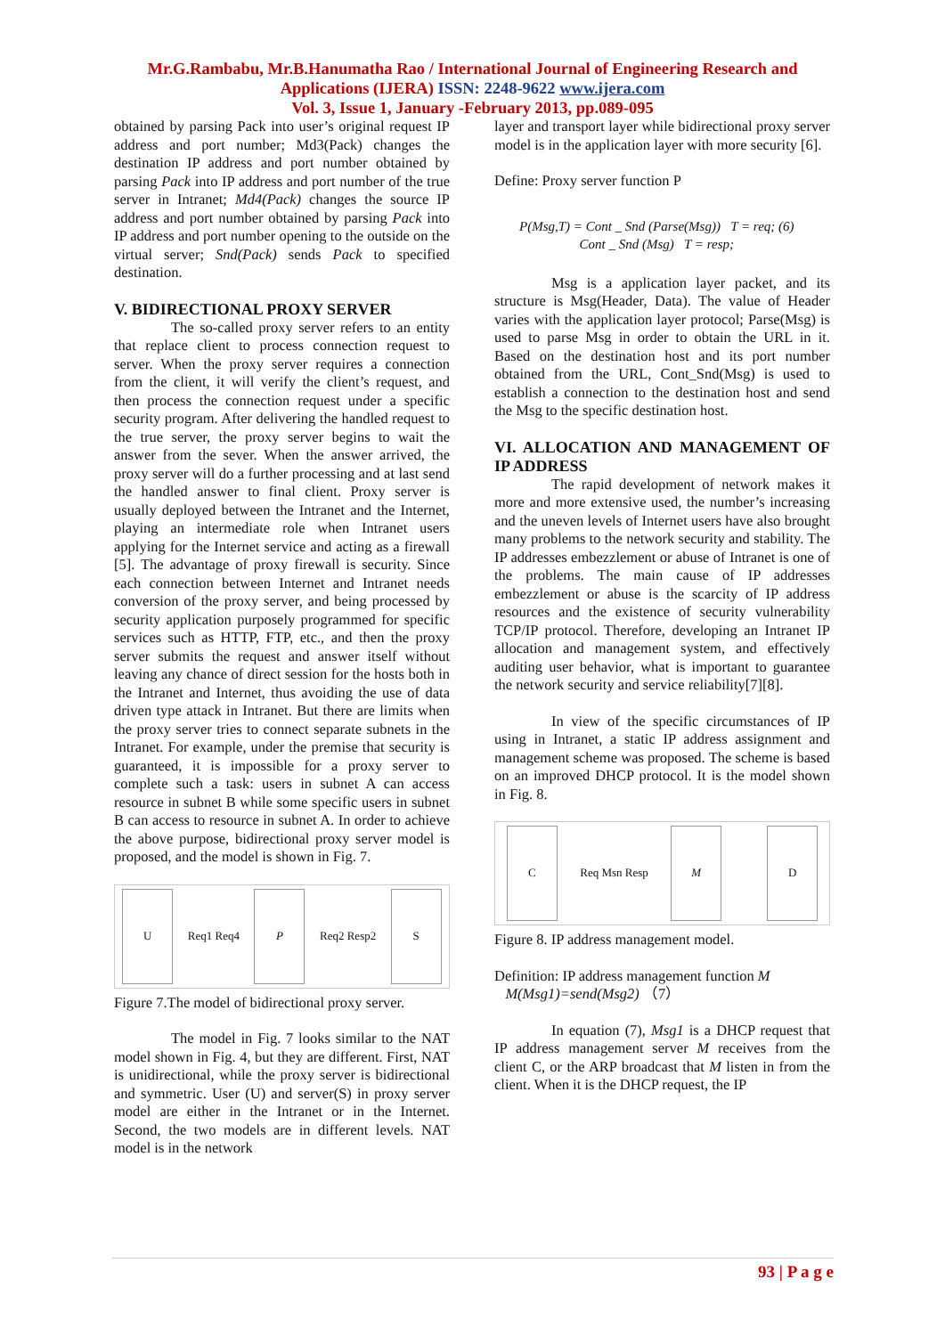Mr.G.Rambabu, Mr.B.Hanumatha Rao / International Journal of Engineering Research and
Applications (IJERA) ISSN: 2248-9622 www.ijera.com
Vol. 3, Issue 1, January -February 2013, pp.089-095
obtained by parsing Pack into user’s original request IP address and port number; Md3(Pack) changes the destination IP address and port number obtained by parsing Pack into IP address and port number of the true server in Intranet; Md4(Pack) changes the source IP address and port number obtained by parsing Pack into IP address and port number opening to the outside on the virtual server; Snd(Pack) sends Pack to specified destination.
V. BIDIRECTIONAL PROXY SERVER
The so-called proxy server refers to an entity that replace client to process connection request to server. When the proxy server requires a connection from the client, it will verify the client’s request, and then process the connection request under a specific security program. After delivering the handled request to the true server, the proxy server begins to wait the answer from the sever. When the answer arrived, the proxy server will do a further processing and at last send the handled answer to final client. Proxy server is usually deployed between the Intranet and the Internet, playing an intermediate role when Intranet users applying for the Internet service and acting as a firewall [5]. The advantage of proxy firewall is security. Since each connection between Internet and Intranet needs conversion of the proxy server, and being processed by security application purposely programmed for specific services such as HTTP, FTP, etc., and then the proxy server submits the request and answer itself without leaving any chance of direct session for the hosts both in the Intranet and Internet, thus avoiding the use of data driven type attack in Intranet. But there are limits when the proxy server tries to connect separate subnets in the Intranet. For example, under the premise that security is guaranteed, it is impossible for a proxy server to complete such a task: users in subnet A can access resource in subnet B while some specific users in subnet B can access to resource in subnet A. In order to achieve the above purpose, bidirectional proxy server model is proposed, and the model is shown in Fig. 7.
U
Req1 Req4
P
Req2 Resp2
S
Figure 7.The model of bidirectional proxy server.
The model in Fig. 7 looks similar to the NAT model shown in Fig. 4, but they are different. First, NAT is unidirectional, while the proxy server is bidirectional and symmetric. User (U) and server(S) in proxy server model are either in the Intranet or in the Internet. Second, the two models are in different levels. NAT model is in the network
layer and transport layer while bidirectional proxy server model is in the application layer with more security [6].
Define: Proxy server function P
P(Msg,T) = Cont _ Snd (Parse(Msg)) T = req; (6)
Cont _ Snd (Msg) T = resp;
Msg is a application layer packet, and its structure is Msg(Header, Data). The value of Header varies with the application layer protocol; Parse(Msg) is used to parse Msg in order to obtain the URL in it. Based on the destination host and its port number obtained from the URL, Cont_Snd(Msg) is used to establish a connection to the destination host and send the Msg to the specific destination host.
VI. ALLOCATION AND MANAGEMENT OF IP ADDRESS
The rapid development of network makes it more and more extensive used, the number’s increasing and the uneven levels of Internet users have also brought many problems to the network security and stability. The IP addresses embezzlement or abuse of Intranet is one of the problems. The main cause of IP addresses embezzlement or abuse is the scarcity of IP address resources and the existence of security vulnerability TCP/IP protocol. Therefore, developing an Intranet IP allocation and management system, and effectively auditing user behavior, what is important to guarantee the network security and service reliability[7][8].
In view of the specific circumstances of IP using in Intranet, a static IP address assignment and management scheme was proposed. The scheme is based on an improved DHCP protocol. It is the model shown in Fig. 8.
C
Req Msn Resp
M D
Figure 8. IP address management model.
Definition: IP address management function M
M(Msg1)=send(Msg2) （7）
In equation (7), Msg1 is a DHCP request that IP address management server M receives from the client C, or the ARP broadcast that M listen in from the client. When it is the DHCP request, the IP
93 | P a g e